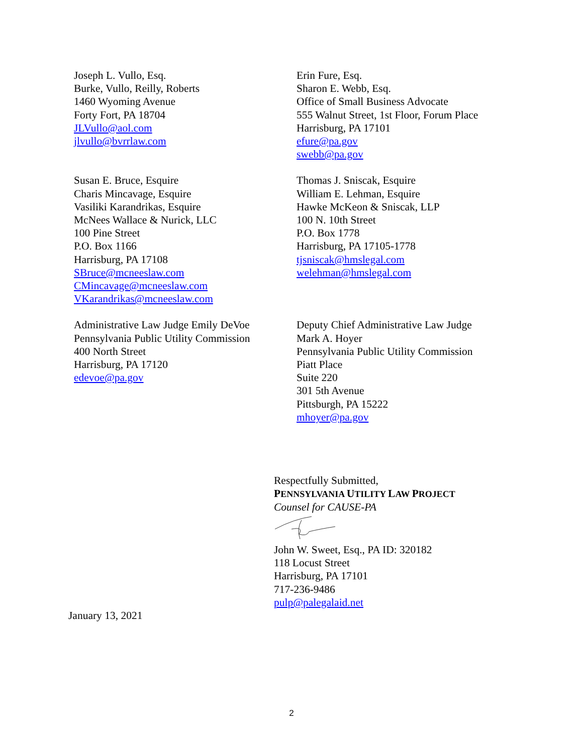Joseph L. Vullo, Esq.
Burke, Vullo, Reilly, Roberts
1460 Wyoming Avenue
Forty Fort, PA 18704
JLVullo@aol.com
jlvullo@bvrrlaw.com
Erin Fure, Esq.
Sharon E. Webb, Esq.
Office of Small Business Advocate
555 Walnut Street, 1st Floor, Forum Place
Harrisburg, PA 17101
efure@pa.gov
swebb@pa.gov
Susan E. Bruce, Esquire
Charis Mincavage, Esquire
Vasiliki Karandrikas, Esquire
McNees Wallace & Nurick, LLC
100 Pine Street
P.O. Box 1166
Harrisburg, PA 17108
SBruce@mcneeslaw.com
CMincavage@mcneeslaw.com
VKarandrikas@mcneeslaw.com
Thomas J. Sniscak, Esquire
William E. Lehman, Esquire
Hawke McKeon & Sniscak, LLP
100 N. 10th Street
P.O. Box 1778
Harrisburg, PA 17105-1778
tjsniscak@hmslegal.com
welehman@hmslegal.com
Administrative Law Judge Emily DeVoe
Pennsylvania Public Utility Commission
400 North Street
Harrisburg, PA 17120
edevoe@pa.gov
Deputy Chief Administrative Law Judge
Mark A. Hoyer
Pennsylvania Public Utility Commission
Piatt Place
Suite 220
301 5th Avenue
Pittsburgh, PA 15222
mhoyer@pa.gov
Respectfully Submitted,
PENNSYLVANIA UTILITY LAW PROJECT
Counsel for CAUSE-PA
John W. Sweet, Esq., PA ID: 320182
118 Locust Street
Harrisburg, PA 17101
717-236-9486
pulp@palegalaid.net
January 13, 2021
2